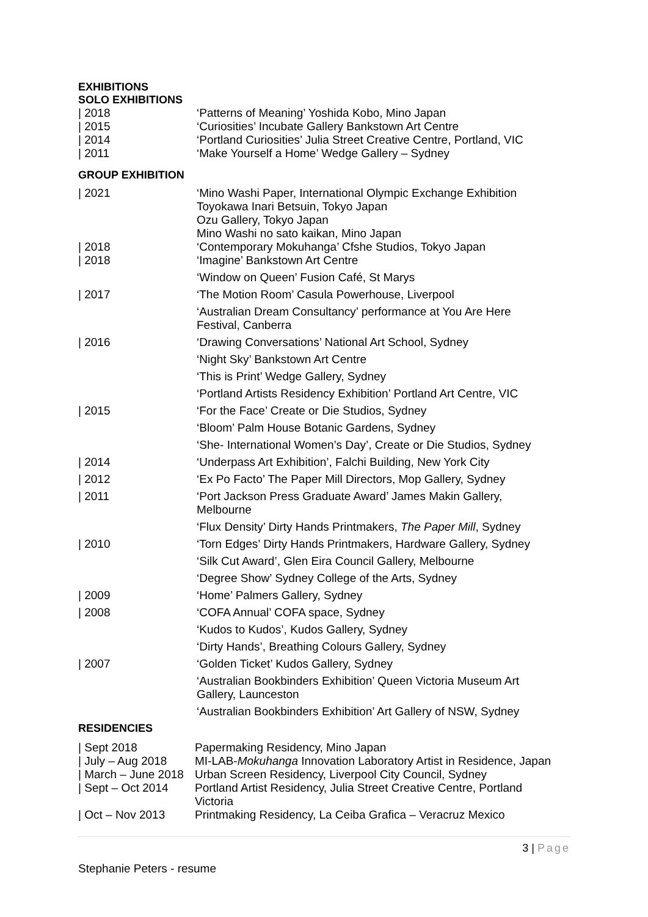EXHIBITIONS
SOLO EXHIBITIONS
| / 2018 | ‘Patterns of Meaning’ Yoshida Kobo, Mino Japan |
| / 2015 | ‘Curiosities’ Incubate Gallery Bankstown Art Centre |
| / 2014 | ‘Portland Curiosities’ Julia Street Creative Centre, Portland, VIC |
| / 2011 | ‘Make Yourself a Home’ Wedge Gallery – Sydney |
GROUP EXHIBITION
| / 2021 | ‘Mino Washi Paper, International Olympic Exchange Exhibition Toyokawa Inari Betsuin, Tokyo Japan Ozu Gallery, Tokyo Japan Mino Washi no sato kaikan, Mino Japan |
| / 2018 | ‘Contemporary Mokuhanga’ Cfshe Studios, Tokyo Japan |
| / 2018 | ‘Imagine’ Bankstown Art Centre |
| | ‘Window on Queen’ Fusion Café, St Marys |
| / 2017 | ‘The Motion Room’ Casula Powerhouse, Liverpool |
| | ‘Australian Dream Consultancy’ performance at You Are Here Festival, Canberra |
| / 2016 | ‘Drawing Conversations’ National Art School, Sydney |
| | ‘Night Sky’ Bankstown Art Centre |
| | ‘This is Print’ Wedge Gallery, Sydney |
| | ‘Portland Artists Residency Exhibition’ Portland Art Centre, VIC |
| / 2015 | ‘For the Face’ Create or Die Studios, Sydney |
| | ‘Bloom’ Palm House Botanic Gardens, Sydney |
| | ‘She- International Women’s Day’, Create or Die Studios, Sydney |
| / 2014 | ‘Underpass Art Exhibition’, Falchi Building, New York City |
| / 2012 | ‘Ex Po Facto’ The Paper Mill Directors, Mop Gallery, Sydney |
| / 2011 | ‘Port Jackson Press Graduate Award’ James Makin Gallery, Melbourne |
| | ‘Flux Density’ Dirty Hands Printmakers, The Paper Mill , Sydney |
| / 2010 | ‘Torn Edges’ Dirty Hands Printmakers, Hardware Gallery, Sydney |
| | ‘Silk Cut Award’, Glen Eira Council Gallery, Melbourne |
| | ‘Degree Show’ Sydney College of the Arts, Sydney |
| / 2009 | ‘Home’ Palmers Gallery, Sydney |
| / 2008 | ‘COFA Annual’ COFA space, Sydney |
| | ‘Kudos to Kudos’, Kudos Gallery, Sydney |
| | ‘Dirty Hands’, Breathing Colours Gallery, Sydney |
| / 2007 | ‘Golden Ticket’ Kudos Gallery, Sydney |
| | ‘Australian Bookbinders Exhibition’ Queen Victoria Museum Art Gallery, Launceston |
| | ‘Australian Bookbinders Exhibition’ Art Gallery of NSW, Sydney |
RESIDENCIES
| / Sept 2018 | Papermaking Residency, Mino Japan |
| / July – Aug 2018 | MI-LAB- Mokuhanga Innovation Laboratory Artist in Residence, Japan |
| / March – June 2018 | Urban Screen Residency, Liverpool City Council, Sydney |
| / Sept – Oct 2014 | Portland Artist Residency, Julia Street Creative Centre, Portland Victoria |
| / Oct – Nov 2013 | Printmaking Residency, La Ceiba Grafica – Veracruz Mexico |
3 | Page
Stephanie Peters - resume